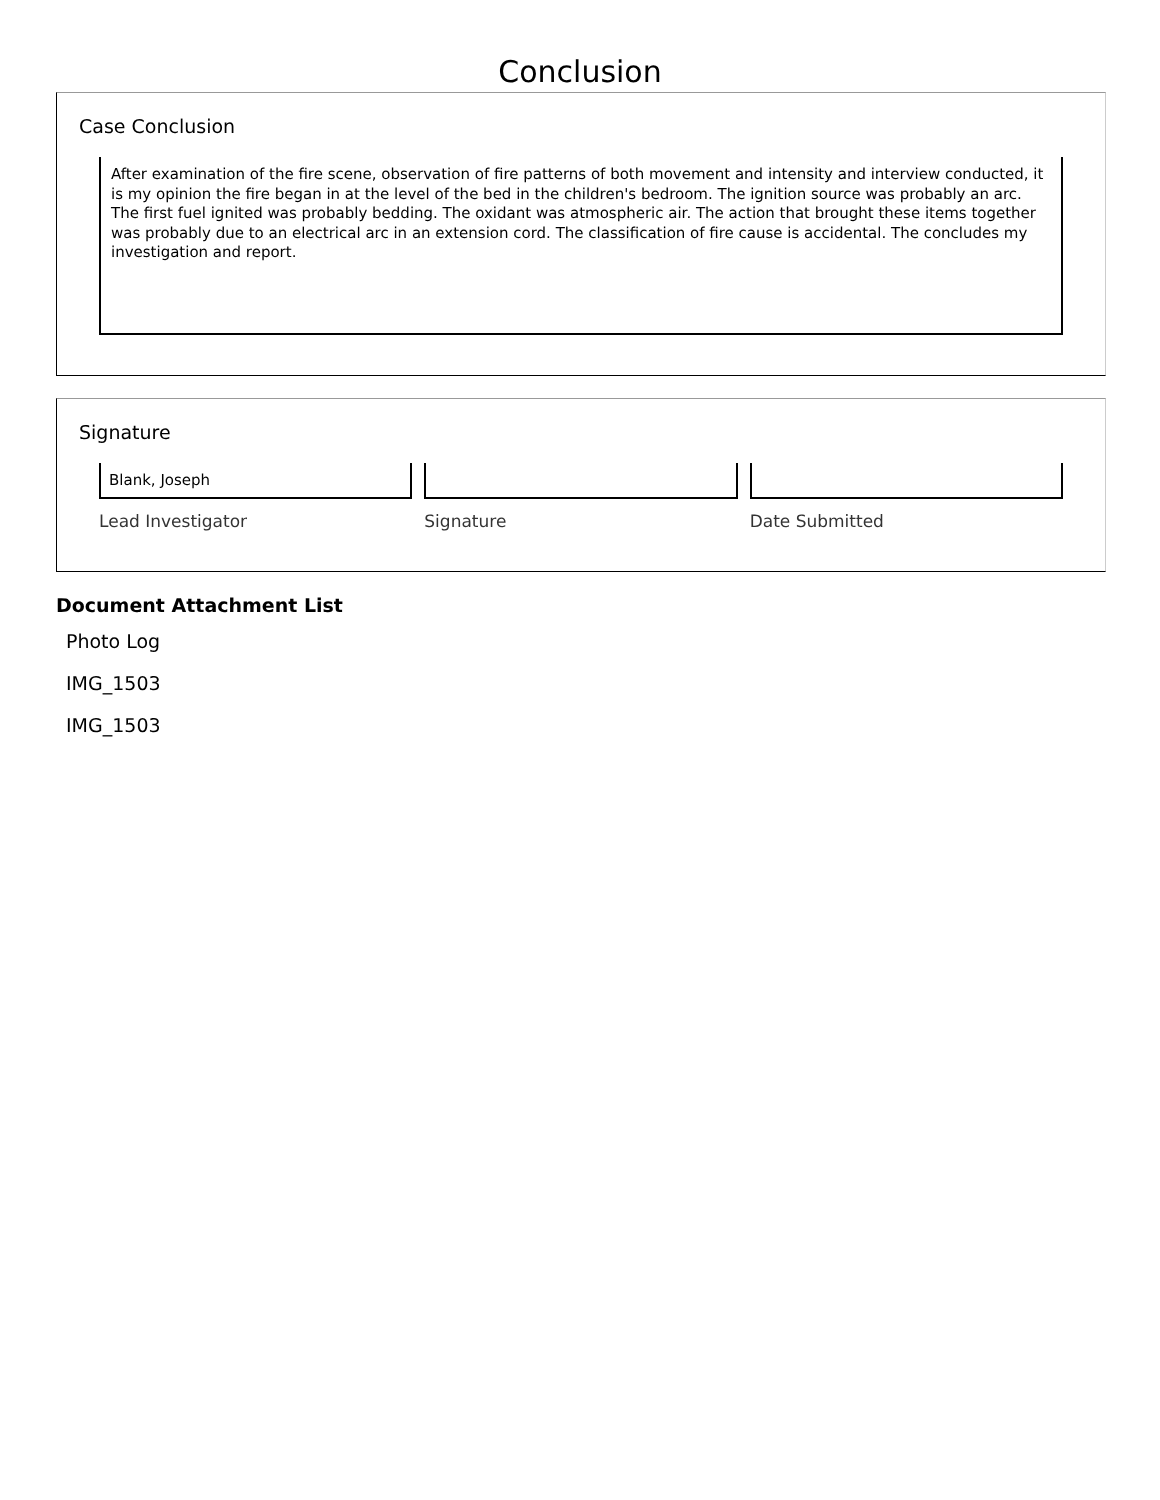Conclusion
Case Conclusion
After examination of the fire scene, observation of fire patterns of both movement and intensity and interview conducted, it is my opinion the fire began in at the level of the bed in the children's bedroom. The ignition source was probably an arc. The first fuel ignited was probably bedding. The oxidant was atmospheric air. The action that brought these items together was probably due to an electrical arc in an extension cord. The classification of fire cause is accidental. The concludes my investigation and report.
Signature
Blank, Joseph
Lead Investigator
Signature Date Submitted
Document Attachment List
Photo Log
IMG_1503
IMG_1503